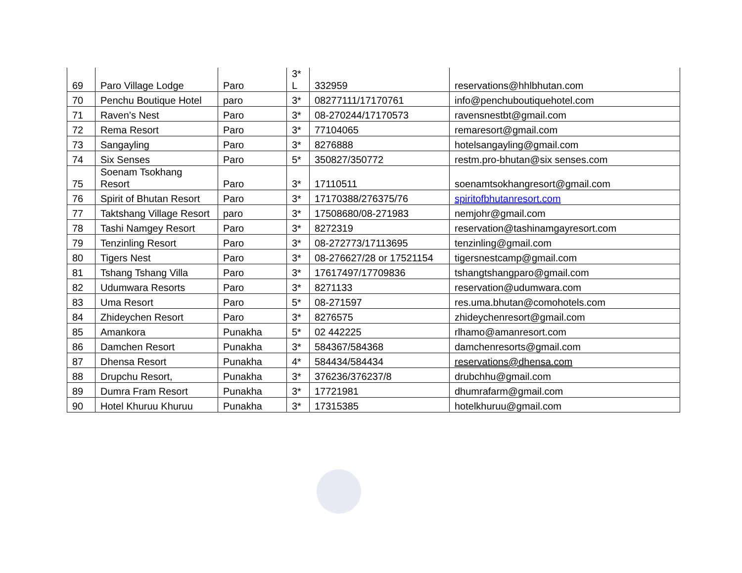| 69 | Paro Village Lodge | Paro | 3* L | 332959 | reservations@hhlbhutan.com |
| 70 | Penchu Boutique Hotel | paro | 3* | 08277111/17170761 | info@penchuboutiquehotel.com |
| 71 | Raven’s Nest | Paro | 3* | 08-270244/17170573 | ravensnestbt@gmail.com |
| 72 | Rema Resort | Paro | 3* | 77104065 | remaresort@gmail.com |
| 73 | Sangayling | Paro | 3* | 8276888 | hotelsangayling@gmail.com |
| 74 | Six Senses | Paro | 5* | 350827/350772 | restm.pro-bhutan@six senses.com |
| 75 | Soenam Tsokhang Resort | Paro | 3* | 17110511 | soenamtsokhangresort@gmail.com |
| 76 | Spirit of Bhutan Resort | Paro | 3* | 17170388/276375/76 | spiritofbhutanresort.com |
| 77 | Taktshang Village Resort | paro | 3* | 17508680/08-271983 | nemjohr@gmail.com |
| 78 | Tashi Namgey Resort | Paro | 3* | 8272319 | reservation@tashinamgayresort.com |
| 79 | Tenzinling Resort | Paro | 3* | 08-272773/17113695 | tenzinling@gmail.com |
| 80 | Tigers Nest | Paro | 3* | 08-276627/28 or 17521154 | tigersnestcamp@gmail.com |
| 81 | Tshang Tshang Villa | Paro | 3* | 17617497/17709836 | tshangtshangparo@gmail.com |
| 82 | Udumwara Resorts | Paro | 3* | 8271133 | reservation@udumwara.com |
| 83 | Uma Resort | Paro | 5* | 08-271597 | res.uma.bhutan@comohotels.com |
| 84 | Zhideychen Resort | Paro | 3* | 8276575 | zhideychenresort@gmail.com |
| 85 | Amankora | Punakha | 5* | 02 442225 | rlhamo@amanresort.com |
| 86 | Damchen Resort | Punakha | 3* | 584367/584368 | damchenresorts@gmail.com |
| 87 | Dhensa Resort | Punakha | 4* | 584434/584434 | reservations@dhensa.com |
| 88 | Drupchu Resort, | Punakha | 3* | 376236/376237/8 | drubchhu@gmail.com |
| 89 | Dumra Fram Resort | Punakha | 3* | 17721981 | dhumrafarm@gmail.com |
| 90 | Hotel Khuruu Khuruu | Punakha | 3* | 17315385 | hotelkhuruu@gmail.com |